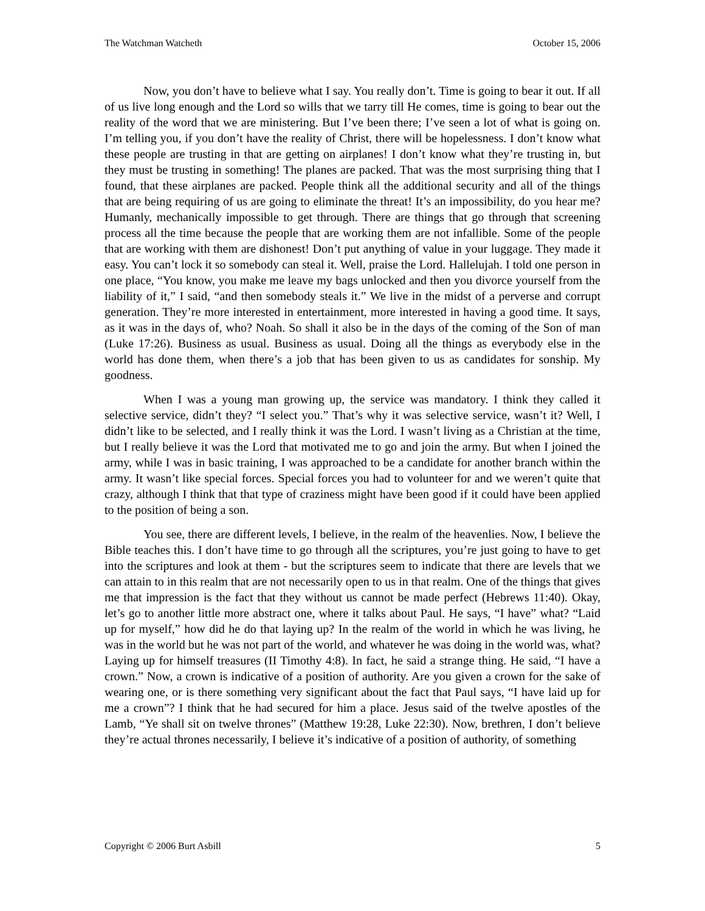The Watchman Watcheth October 15, 2006
Now, you don’t have to believe what I say. You really don’t. Time is going to bear it out. If all of us live long enough and the Lord so wills that we tarry till He comes, time is going to bear out the reality of the word that we are ministering. But I’ve been there; I’ve seen a lot of what is going on. I’m telling you, if you don’t have the reality of Christ, there will be hopelessness. I don’t know what these people are trusting in that are getting on airplanes! I don’t know what they’re trusting in, but they must be trusting in something! The planes are packed. That was the most surprising thing that I found, that these airplanes are packed. People think all the additional security and all of the things that are being requiring of us are going to eliminate the threat! It’s an impossibility, do you hear me? Humanly, mechanically impossible to get through. There are things that go through that screening process all the time because the people that are working them are not infallible. Some of the people that are working with them are dishonest! Don’t put anything of value in your luggage. They made it easy. You can’t lock it so somebody can steal it. Well, praise the Lord. Hallelujah. I told one person in one place, “You know, you make me leave my bags unlocked and then you divorce yourself from the liability of it,” I said, “and then somebody steals it.” We live in the midst of a perverse and corrupt generation. They’re more interested in entertainment, more interested in having a good time. It says, as it was in the days of, who? Noah. So shall it also be in the days of the coming of the Son of man (Luke 17:26). Business as usual. Business as usual. Doing all the things as everybody else in the world has done them, when there’s a job that has been given to us as candidates for sonship. My goodness.
When I was a young man growing up, the service was mandatory. I think they called it selective service, didn’t they? “I select you.” That’s why it was selective service, wasn’t it? Well, I didn’t like to be selected, and I really think it was the Lord. I wasn’t living as a Christian at the time, but I really believe it was the Lord that motivated me to go and join the army. But when I joined the army, while I was in basic training, I was approached to be a candidate for another branch within the army. It wasn’t like special forces. Special forces you had to volunteer for and we weren’t quite that crazy, although I think that that type of craziness might have been good if it could have been applied to the position of being a son.
You see, there are different levels, I believe, in the realm of the heavenlies. Now, I believe the Bible teaches this. I don’t have time to go through all the scriptures, you’re just going to have to get into the scriptures and look at them - but the scriptures seem to indicate that there are levels that we can attain to in this realm that are not necessarily open to us in that realm. One of the things that gives me that impression is the fact that they without us cannot be made perfect (Hebrews 11:40). Okay, let’s go to another little more abstract one, where it talks about Paul. He says, “I have” what? “Laid up for myself,” how did he do that laying up? In the realm of the world in which he was living, he was in the world but he was not part of the world, and whatever he was doing in the world was, what? Laying up for himself treasures (II Timothy 4:8). In fact, he said a strange thing. He said, “I have a crown.” Now, a crown is indicative of a position of authority. Are you given a crown for the sake of wearing one, or is there something very significant about the fact that Paul says, “I have laid up for me a crown”? I think that he had secured for him a place. Jesus said of the twelve apostles of the Lamb, “Ye shall sit on twelve thrones” (Matthew 19:28, Luke 22:30). Now, brethren, I don’t believe they’re actual thrones necessarily, I believe it’s indicative of a position of authority, of something
Copyright © 2006 Burt Asbill 5